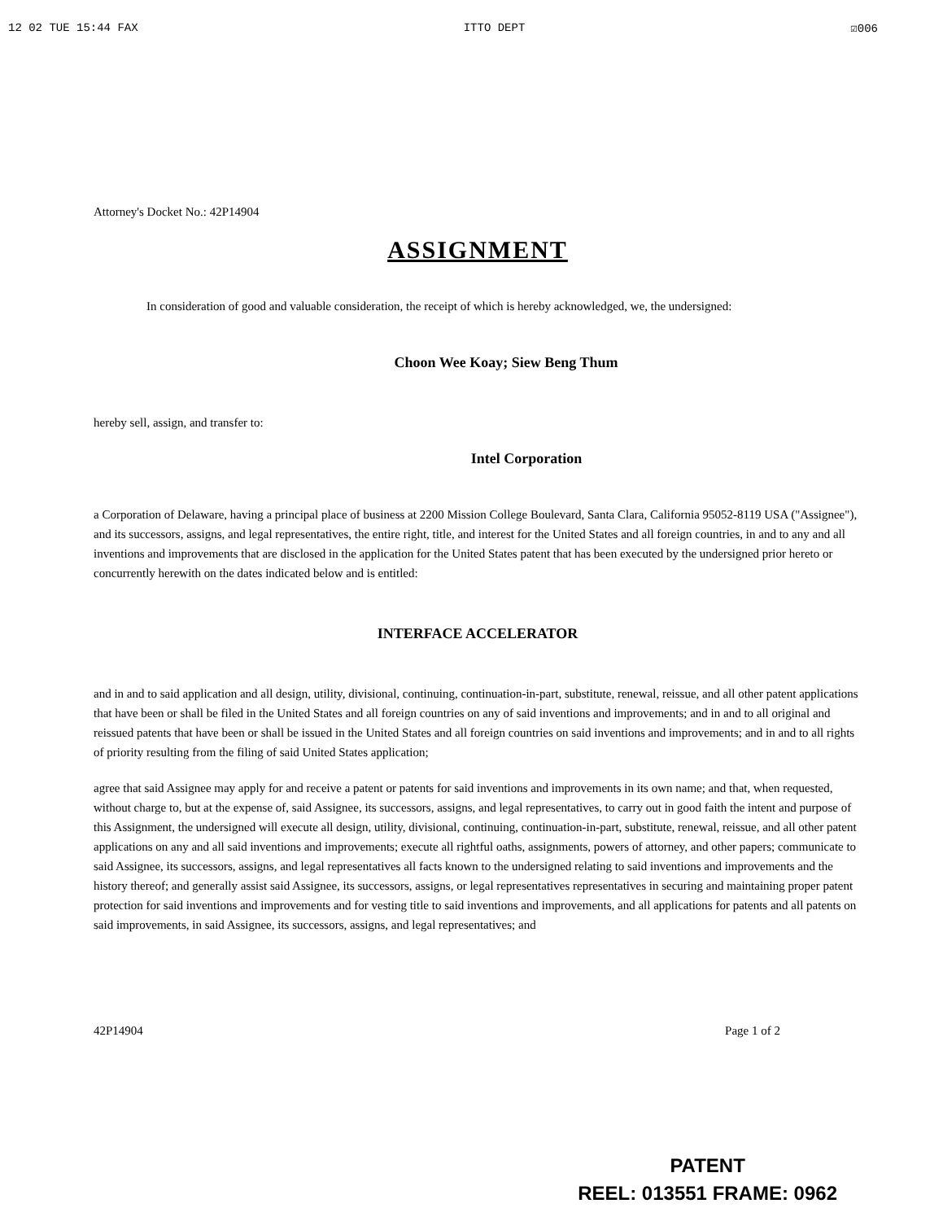12 02 TUE 15:44 FAX ITTO DEPT ☑006
Attorney's Docket No.: 42P14904
ASSIGNMENT
In consideration of good and valuable consideration, the receipt of which is hereby acknowledged, we, the undersigned:
Choon Wee Koay; Siew Beng Thum
hereby sell, assign, and transfer to:
Intel Corporation
a Corporation of Delaware, having a principal place of business at 2200 Mission College Boulevard, Santa Clara, California 95052-8119 USA ("Assignee"), and its successors, assigns, and legal representatives, the entire right, title, and interest for the United States and all foreign countries, in and to any and all inventions and improvements that are disclosed in the application for the United States patent that has been executed by the undersigned prior hereto or concurrently herewith on the dates indicated below and is entitled:
INTERFACE ACCELERATOR
and in and to said application and all design, utility, divisional, continuing, continuation-in-part, substitute, renewal, reissue, and all other patent applications that have been or shall be filed in the United States and all foreign countries on any of said inventions and improvements; and in and to all original and reissued patents that have been or shall be issued in the United States and all foreign countries on said inventions and improvements; and in and to all rights of priority resulting from the filing of said United States application;
agree that said Assignee may apply for and receive a patent or patents for said inventions and improvements in its own name; and that, when requested, without charge to, but at the expense of, said Assignee, its successors, assigns, and legal representatives, to carry out in good faith the intent and purpose of this Assignment, the undersigned will execute all design, utility, divisional, continuing, continuation-in-part, substitute, renewal, reissue, and all other patent applications on any and all said inventions and improvements; execute all rightful oaths, assignments, powers of attorney, and other papers; communicate to said Assignee, its successors, assigns, and legal representatives all facts known to the undersigned relating to said inventions and improvements and the history thereof; and generally assist said Assignee, its successors, assigns, or legal representatives representatives in securing and maintaining proper patent protection for said inventions and improvements and for vesting title to said inventions and improvements, and all applications for patents and all patents on said improvements, in said Assignee, its successors, assigns, and legal representatives; and
42P14904 Page 1 of 2
PATENT
REEL: 013551 FRAME: 0962